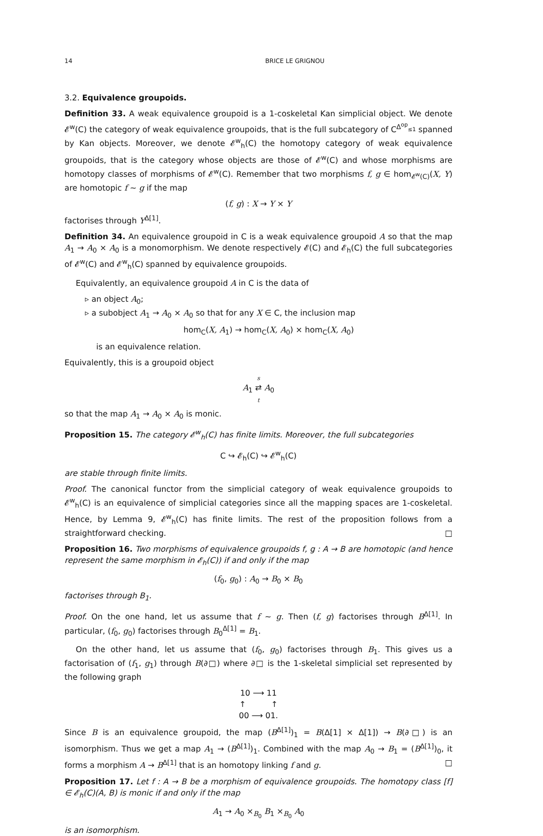14 BRICE LE GRIGNOU
3.2. Equivalence groupoids.
Definition 33. A weak equivalence groupoid is a 1-coskeletal Kan simplicial object. We denote 𝓔<sup>w</sup>(C) the category of weak equivalence groupoids, that is the full subcategory of C<sup>Δ<sup>op</sup><sub>≤1</sub></sup> spanned by Kan objects. Moreover, we denote 𝓔<sup>w</sup><sub>h</sub>(C) the homotopy category of weak equivalence groupoids, that is the category whose objects are those of 𝓔<sup>w</sup>(C) and whose morphisms are homotopy classes of morphisms of 𝓔<sup>w</sup>(C). Remember that two morphisms f, g ∈ hom<sub>𝓔<sup>w</sup>(C)</sub>(X, Y) are homotopic f ∼ g if the map
(f, g) : X → Y × Y
factorises through Y<sup>Δ[1]</sup>.
Definition 34. An equivalence groupoid in C is a weak equivalence groupoid A so that the map A<sub>1</sub> → A<sub>0</sub> × A<sub>0</sub> is a monomorphism. We denote respectively 𝓔(C) and 𝓔<sub>h</sub>(C) the full subcategories of 𝓔<sup>w</sup>(C) and 𝓔<sup>w</sup><sub>h</sub>(C) spanned by equivalence groupoids.
Equivalently, an equivalence groupoid A in C is the data of
▹ an object A<sub>0</sub>;
▹ a subobject A<sub>1</sub> → A<sub>0</sub> × A<sub>0</sub> so that for any X ∈ C, the inclusion map
hom<sub>C</sub>(X, A<sub>1</sub>) → hom<sub>C</sub>(X, A<sub>0</sub>) × hom<sub>C</sub>(X, A<sub>0</sub>)
is an equivalence relation.
Equivalently, this is a groupoid object
s
A<sub>1</sub> ⇄ A<sub>0</sub>
t
so that the map A<sub>1</sub> → A<sub>0</sub> × A<sub>0</sub> is monic.
Proposition 15. The category 𝓔<sup>w</sup><sub>h</sub>(C) has finite limits. Moreover, the full subcategories
C ↪ 𝓔<sub>h</sub>(C) ↪ 𝓔<sup>w</sup><sub>h</sub>(C)
are stable through finite limits.
Proof. The canonical functor from the simplicial category of weak equivalence groupoids to 𝓔<sup>w</sup><sub>h</sub>(C) is an equivalence of simplicial categories since all the mapping spaces are 1-coskeletal. Hence, by Lemma 9, 𝓔<sup>w</sup><sub>h</sub>(C) has finite limits. The rest of the proposition follows from a straightforward checking. □
Proposition 16. Two morphisms of equivalence groupoids f, g : A → B are homotopic (and hence represent the same morphism in 𝓔<sub>h</sub>(C)) if and only if the map
(f<sub>0</sub>, g<sub>0</sub>) : A<sub>0</sub> → B<sub>0</sub> × B<sub>0</sub>
factorises through B<sub>1</sub>.
Proof. On the one hand, let us assume that f ∼ g. Then (f, g) factorises through B<sup>Δ[1]</sup>. In particular, (f<sub>0</sub>, g<sub>0</sub>) factorises through B<sub>0</sub><sup>Δ[1]</sup> = B<sub>1</sub>.
On the other hand, let us assume that (f<sub>0</sub>, g<sub>0</sub>) factorises through B<sub>1</sub>. This gives us a factorisation of (f<sub>1</sub>, g<sub>1</sub>) through B(∂□) where ∂□ is the 1-skeletal simplicial set represented by the following graph
10 ⟶ 11
↑ ↑
00 ⟶ 01.
Since B is an equivalence groupoid, the map (B<sup>Δ[1]</sup>)<sub>1</sub> = B(Δ[1] × Δ[1]) → B(∂□) is an isomorphism. Thus we get a map A<sub>1</sub> → (B<sup>Δ[1]</sup>)<sub>1</sub>. Combined with the map A<sub>0</sub> → B<sub>1</sub> = (B<sup>Δ[1]</sup>)<sub>0</sub>, it forms a morphism A → B<sup>Δ[1]</sup> that is an homotopy linking f and g. □
Proposition 17. Let f : A → B be a morphism of equivalence groupoids. The homotopy class [f] ∈ 𝓔<sub>h</sub>(C)(A, B) is monic if and only if the map
A<sub>1</sub> → A<sub>0</sub> ×<sub>B<sub>0</sub></sub> B<sub>1</sub> ×<sub>B<sub>0</sub></sub> A<sub>0</sub>
is an isomorphism.